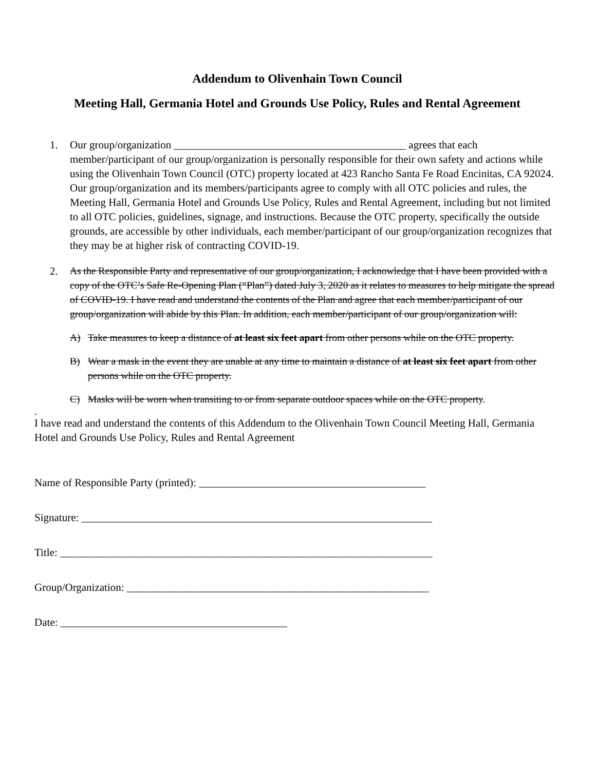Addendum to Olivenhain Town Council
Meeting Hall, Germania Hotel and Grounds Use Policy, Rules and Rental Agreement
1. Our group/organization ___________________________________________ agrees that each member/participant of our group/organization is personally responsible for their own safety and actions while using the Olivenhain Town Council (OTC) property located at 423 Rancho Santa Fe Road Encinitas, CA 92024. Our group/organization and its members/participants agree to comply with all OTC policies and rules, the Meeting Hall, Germania Hotel and Grounds Use Policy, Rules and Rental Agreement, including but not limited to all OTC policies, guidelines, signage, and instructions. Because the OTC property, specifically the outside grounds, are accessible by other individuals, each member/participant of our group/organization recognizes that they may be at higher risk of contracting COVID-19.
2. As the Responsible Party and representative of our group/organization, I acknowledge that I have been provided with a copy of the OTC’s Safe Re-Opening Plan (“Plan”) dated July 3, 2020 as it relates to measures to help mitigate the spread of COVID-19. I have read and understand the contents of the Plan and agree that each member/participant of our group/organization will abide by this Plan. In addition, each member/participant of our group/organization will:
A) Take measures to keep a distance of at least six feet apart from other persons while on the OTC property.
B) Wear a mask in the event they are unable at any time to maintain a distance of at least six feet apart from other persons while on the OTC property.
C) Masks will be worn when transiting to or from separate outdoor spaces while on the OTC property.
.
I have read and understand the contents of this Addendum to the Olivenhain Town Council Meeting Hall, Germania Hotel and Grounds Use Policy, Rules and Rental Agreement
Name of Responsible Party (printed): __________________________________________
Signature: _________________________________________________________________
Title: _____________________________________________________________________
Group/Organization: ________________________________________________________
Date: __________________________________________